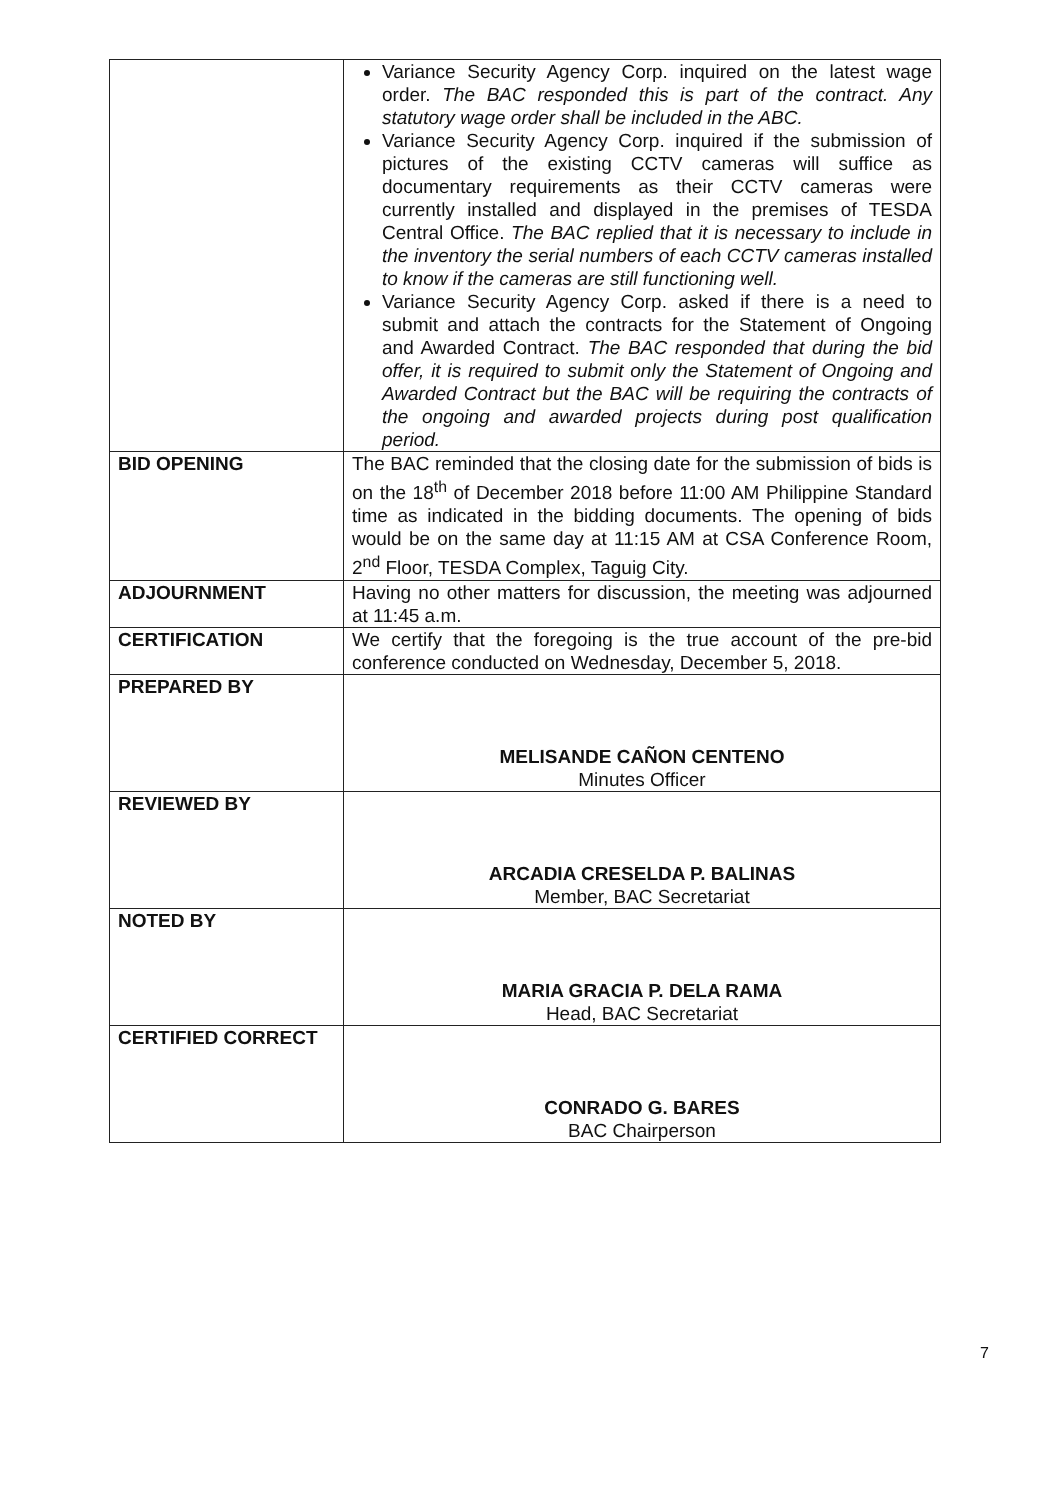| | Variance Security Agency Corp. inquired on the latest wage order. The BAC responded this is part of the contract. Any statutory wage order shall be included in the ABC. Variance Security Agency Corp. inquired if the submission of pictures of the existing CCTV cameras will suffice as documentary requirements as their CCTV cameras were currently installed and displayed in the premises of TESDA Central Office. The BAC replied that it is necessary to include in the inventory the serial numbers of each CCTV cameras installed to know if the cameras are still functioning well. Variance Security Agency Corp. asked if there is a need to submit and attach the contracts for the Statement of Ongoing and Awarded Contract. The BAC responded that during the bid offer, it is required to submit only the Statement of Ongoing and Awarded Contract but the BAC will be requiring the contracts of the ongoing and awarded projects during post qualification period. |
| BID OPENING | The BAC reminded that the closing date for the submission of bids is on the 18<sup>th</sup> of December 2018 before 11:00 AM Philippine Standard time as indicated in the bidding documents. The opening of bids would be on the same day at 11:15 AM at CSA Conference Room, 2<sup>nd</sup> Floor, TESDA Complex, Taguig City. |
| ADJOURNMENT | Having no other matters for discussion, the meeting was adjourned at 11:45 a.m. |
| CERTIFICATION | We certify that the foregoing is the true account of the pre-bid conference conducted on Wednesday, December 5, 2018. |
| PREPARED BY | MELISANDE CAÑON CENTENO Minutes Officer |
| REVIEWED BY | ARCADIA CRESELDA P. BALINAS Member, BAC Secretariat |
| NOTED BY | MARIA GRACIA P. DELA RAMA Head, BAC Secretariat |
| CERTIFIED CORRECT | CONRADO G. BARES BAC Chairperson |
7